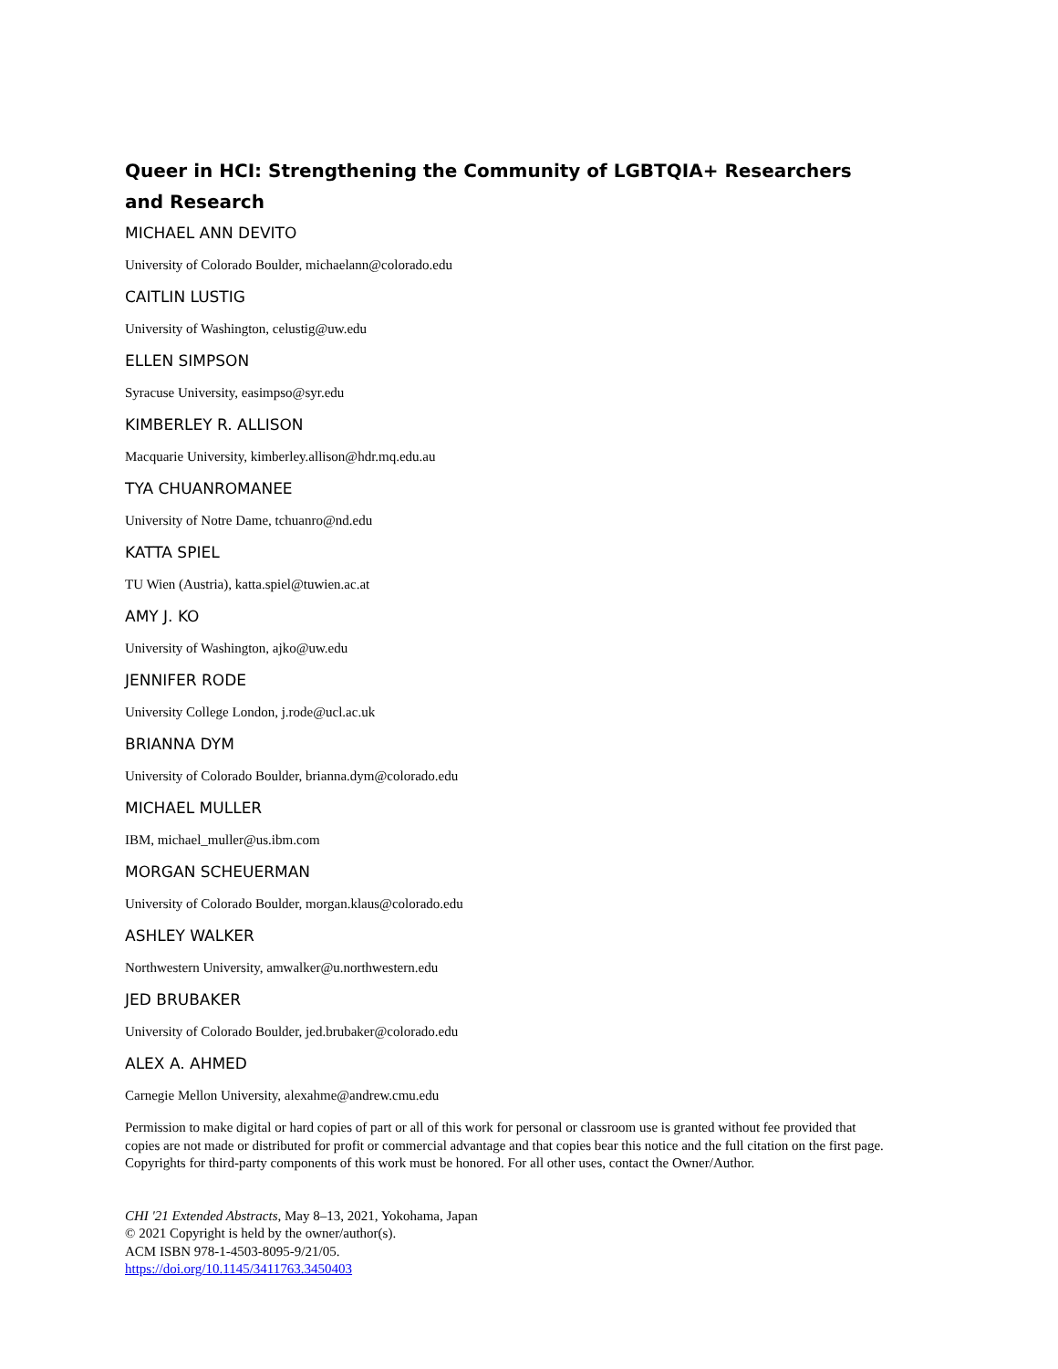Queer in HCI: Strengthening the Community of LGBTQIA+ Researchers and Research
MICHAEL ANN DEVITO
University of Colorado Boulder, michaelann@colorado.edu
CAITLIN LUSTIG
University of Washington, celustig@uw.edu
ELLEN SIMPSON
Syracuse University, easimpso@syr.edu
KIMBERLEY R. ALLISON
Macquarie University, kimberley.allison@hdr.mq.edu.au
TYA CHUANROMANEE
University of Notre Dame, tchuanro@nd.edu
KATTA SPIEL
TU Wien (Austria), katta.spiel@tuwien.ac.at
AMY J. KO
University of Washington, ajko@uw.edu
JENNIFER RODE
University College London, j.rode@ucl.ac.uk
BRIANNA DYM
University of Colorado Boulder, brianna.dym@colorado.edu
MICHAEL MULLER
IBM, michael_muller@us.ibm.com
MORGAN SCHEUERMAN
University of Colorado Boulder, morgan.klaus@colorado.edu
ASHLEY WALKER
Northwestern University, amwalker@u.northwestern.edu
JED BRUBAKER
University of Colorado Boulder, jed.brubaker@colorado.edu
ALEX A. AHMED
Carnegie Mellon University, alexahme@andrew.cmu.edu
Permission to make digital or hard copies of part or all of this work for personal or classroom use is granted without fee provided that copies are not made or distributed for profit or commercial advantage and that copies bear this notice and the full citation on the first page. Copyrights for third-party components of this work must be honored. For all other uses, contact the Owner/Author.
CHI '21 Extended Abstracts, May 8–13, 2021, Yokohama, Japan
© 2021 Copyright is held by the owner/author(s).
ACM ISBN 978-1-4503-8095-9/21/05.
https://doi.org/10.1145/3411763.3450403